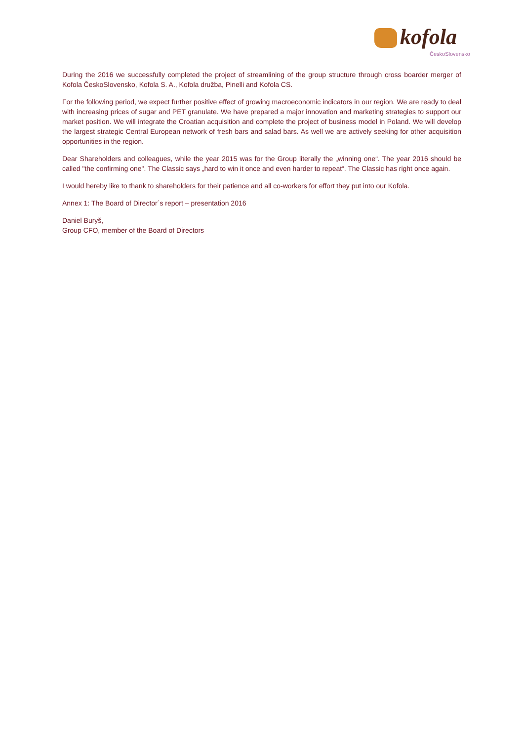kofola
ČeskoSlovensko
During the 2016 we successfully completed the project of streamlining of the group structure through cross boarder merger of Kofola ČeskoSlovensko, Kofola S. A., Kofola družba, Pinelli and Kofola CS.
For the following period, we expect further positive effect of growing macroeconomic indicators in our region. We are ready to deal with increasing prices of sugar and PET granulate. We have prepared a major innovation and marketing strategies to support our market position. We will integrate the Croatian acquisition and complete the project of business model in Poland. We will develop the largest strategic Central European network of fresh bars and salad bars. As well we are actively seeking for other acquisition opportunities in the region.
Dear Shareholders and colleagues, while the year 2015 was for the Group literally the „winning one“. The year 2016 should be called "the confirming one". The Classic says „hard to win it once and even harder to repeat“. The Classic has right once again.
I would hereby like to thank to shareholders for their patience and all co-workers for effort they put into our Kofola.
Annex 1: The Board of Director´s report – presentation 2016
Daniel Buryš,
Group CFO, member of the Board of Directors